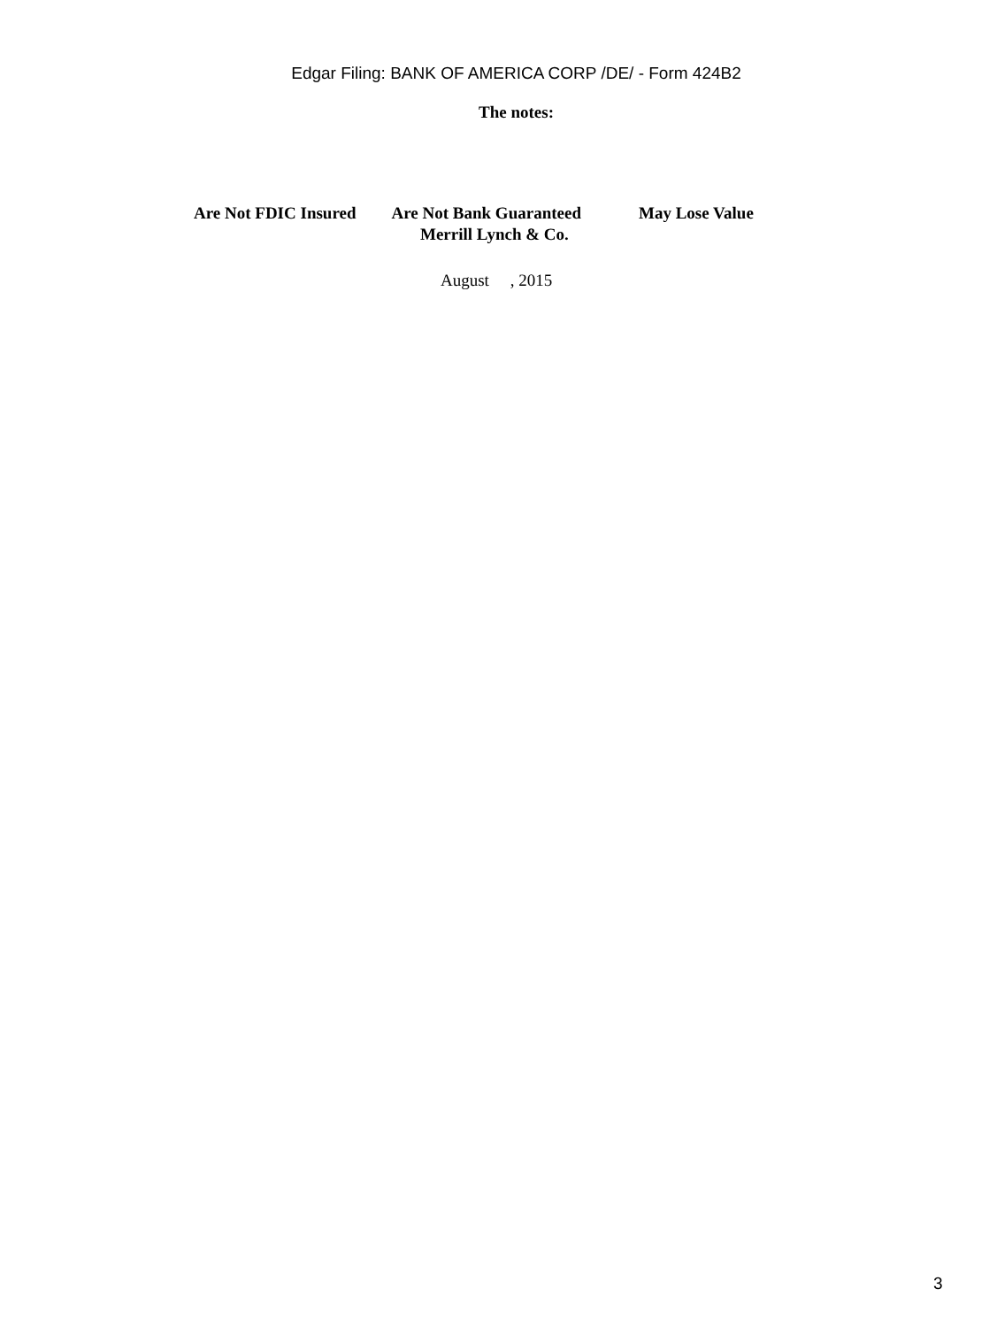Edgar Filing: BANK OF AMERICA CORP /DE/ - Form 424B2
The notes:
Are Not FDIC Insured Are Not Bank Guaranteed May Lose Value
Merrill Lynch & Co.
August , 2015
3